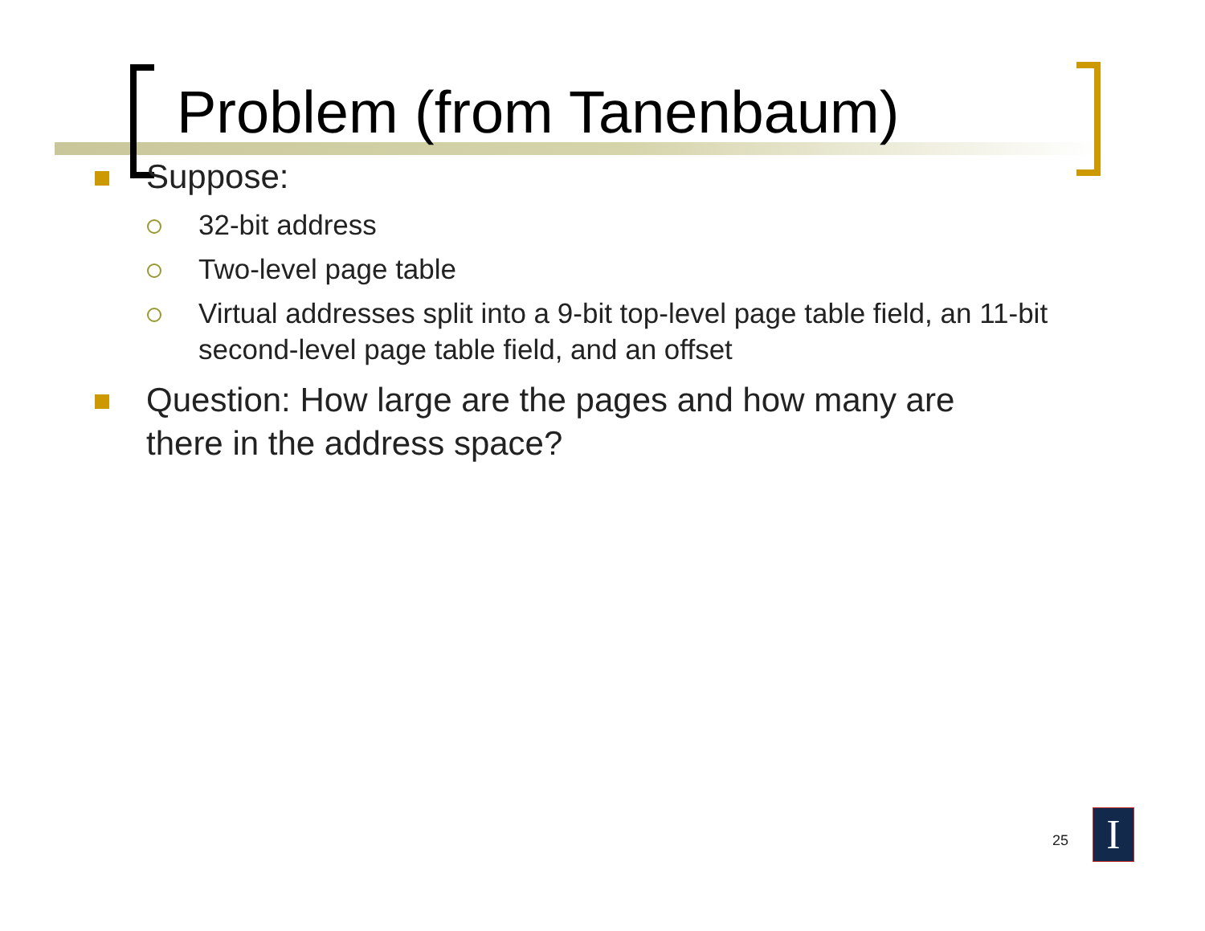Problem (from Tanenbaum)
Suppose:
32-bit address
Two-level page table
Virtual addresses split into a 9-bit top-level page table field, an 11-bit second-level page table field, and an offset
Question: How large are the pages and how many are there in the address space?
25 I